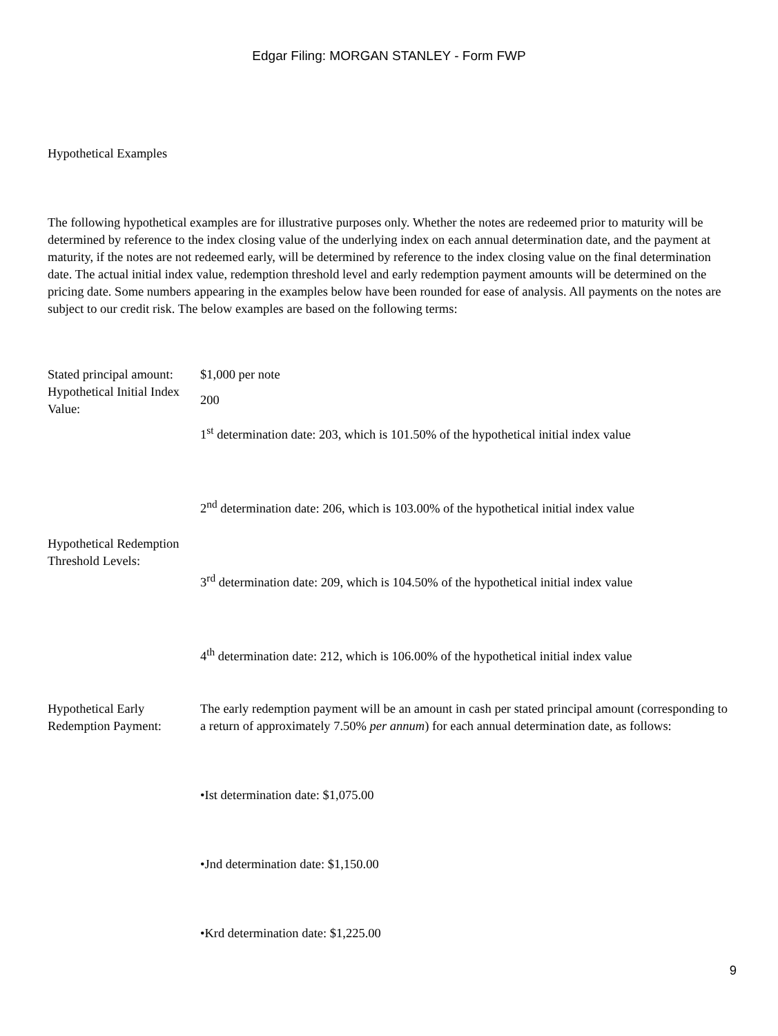Edgar Filing: MORGAN STANLEY - Form FWP
Hypothetical Examples
The following hypothetical examples are for illustrative purposes only. Whether the notes are redeemed prior to maturity will be determined by reference to the index closing value of the underlying index on each annual determination date, and the payment at maturity, if the notes are not redeemed early, will be determined by reference to the index closing value on the final determination date. The actual initial index value, redemption threshold level and early redemption payment amounts will be determined on the pricing date. Some numbers appearing in the examples below have been rounded for ease of analysis. All payments on the notes are subject to our credit risk. The below examples are based on the following terms:
| Stated principal amount: | $1,000 per note |
| Hypothetical Initial Index Value: | 200 |
| Hypothetical Redemption Threshold Levels: | 1<sup>st</sup> determination date: 203, which is 101.50% of the hypothetical initial index value 2<sup>nd</sup> determination date: 206, which is 103.00% of the hypothetical initial index value 3<sup>rd</sup> determination date: 209, which is 104.50% of the hypothetical initial index value 4<sup>th</sup> determination date: 212, which is 106.00% of the hypothetical initial index value |
| Hypothetical Early Redemption Payment: | The early redemption payment will be an amount in cash per stated principal amount (corresponding to a return of approximately 7.50% per annum ) for each annual determination date, as follows: •Ist determination date: $1,075.00 •Jnd determination date: $1,150.00 •Krd determination date: $1,225.00 |
9